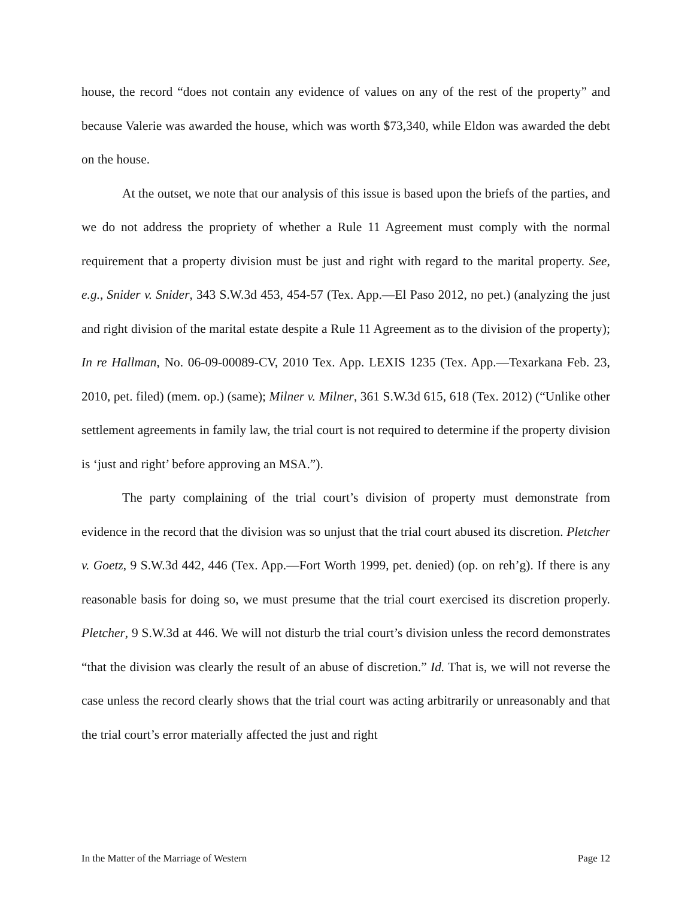house, the record “does not contain any evidence of values on any of the rest of the property” and because Valerie was awarded the house, which was worth $73,340, while Eldon was awarded the debt on the house.
At the outset, we note that our analysis of this issue is based upon the briefs of the parties, and we do not address the propriety of whether a Rule 11 Agreement must comply with the normal requirement that a property division must be just and right with regard to the marital property. See, e.g., Snider v. Snider, 343 S.W.3d 453, 454-57 (Tex. App.—El Paso 2012, no pet.) (analyzing the just and right division of the marital estate despite a Rule 11 Agreement as to the division of the property); In re Hallman, No. 06-09-00089-CV, 2010 Tex. App. LEXIS 1235 (Tex. App.—Texarkana Feb. 23, 2010, pet. filed) (mem. op.) (same); Milner v. Milner, 361 S.W.3d 615, 618 (Tex. 2012) (“Unlike other settlement agreements in family law, the trial court is not required to determine if the property division is ‘just and right’ before approving an MSA.”).
The party complaining of the trial court’s division of property must demonstrate from evidence in the record that the division was so unjust that the trial court abused its discretion. Pletcher v. Goetz, 9 S.W.3d 442, 446 (Tex. App.—Fort Worth 1999, pet. denied) (op. on reh’g). If there is any reasonable basis for doing so, we must presume that the trial court exercised its discretion properly. Pletcher, 9 S.W.3d at 446. We will not disturb the trial court’s division unless the record demonstrates “that the division was clearly the result of an abuse of discretion.” Id. That is, we will not reverse the case unless the record clearly shows that the trial court was acting arbitrarily or unreasonably and that the trial court’s error materially affected the just and right
In the Matter of the Marriage of Western Page 12